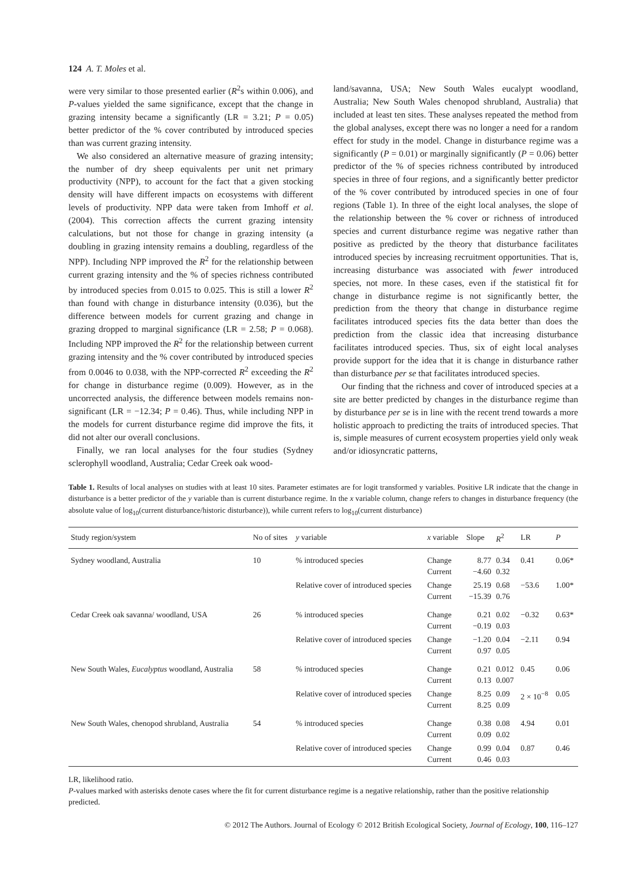124 A. T. Moles et al.
were very similar to those presented earlier (R<sup>2</sup>s within 0.006), and P-values yielded the same significance, except that the change in grazing intensity became a significantly (LR = 3.21; P = 0.05) better predictor of the % cover contributed by introduced species than was current grazing intensity.
We also considered an alternative measure of grazing intensity; the number of dry sheep equivalents per unit net primary productivity (NPP), to account for the fact that a given stocking density will have different impacts on ecosystems with different levels of productivity. NPP data were taken from Imhoff et al. (2004). This correction affects the current grazing intensity calculations, but not those for change in grazing intensity (a doubling in grazing intensity remains a doubling, regardless of the NPP). Including NPP improved the R<sup>2</sup> for the relationship between current grazing intensity and the % of species richness contributed by introduced species from 0.015 to 0.025. This is still a lower R<sup>2</sup> than found with change in disturbance intensity (0.036), but the difference between models for current grazing and change in grazing dropped to marginal significance (LR = 2.58; P = 0.068). Including NPP improved the R<sup>2</sup> for the relationship between current grazing intensity and the % cover contributed by introduced species from 0.0046 to 0.038, with the NPP-corrected R<sup>2</sup> exceeding the R<sup>2</sup> for change in disturbance regime (0.009). However, as in the uncorrected analysis, the difference between models remains non-significant (LR = −12.34; P = 0.46). Thus, while including NPP in the models for current disturbance regime did improve the fits, it did not alter our overall conclusions.
Finally, we ran local analyses for the four studies (Sydney sclerophyll woodland, Australia; Cedar Creek oak wood-
land/savanna, USA; New South Wales eucalypt woodland, Australia; New South Wales chenopod shrubland, Australia) that included at least ten sites. These analyses repeated the method from the global analyses, except there was no longer a need for a random effect for study in the model. Change in disturbance regime was a significantly (P = 0.01) or marginally significantly (P = 0.06) better predictor of the % of species richness contributed by introduced species in three of four regions, and a significantly better predictor of the % cover contributed by introduced species in one of four regions (Table 1). In three of the eight local analyses, the slope of the relationship between the % cover or richness of introduced species and current disturbance regime was negative rather than positive as predicted by the theory that disturbance facilitates introduced species by increasing recruitment opportunities. That is, increasing disturbance was associated with fewer introduced species, not more. In these cases, even if the statistical fit for change in disturbance regime is not significantly better, the prediction from the theory that change in disturbance regime facilitates introduced species fits the data better than does the prediction from the classic idea that increasing disturbance facilitates introduced species. Thus, six of eight local analyses provide support for the idea that it is change in disturbance rather than disturbance per se that facilitates introduced species.
Our finding that the richness and cover of introduced species at a site are better predicted by changes in the disturbance regime than by disturbance per se is in line with the recent trend towards a more holistic approach to predicting the traits of introduced species. That is, simple measures of current ecosystem properties yield only weak and/or idiosyncratic patterns,
Table 1. Results of local analyses on studies with at least 10 sites. Parameter estimates are for logit transformed y variables. Positive LR indicate that the change in disturbance is a better predictor of the y variable than is current disturbance regime. In the x variable column, change refers to changes in disturbance frequency (the absolute value of log<sub>10</sub>(current disturbance/historic disturbance)), while current refers to log<sub>10</sub>(current disturbance)
| Study region/system | No of sites | y variable | x variable | Slope | R<sup>2</sup> | LR | P |
| --- | --- | --- | --- | --- | --- | --- | --- |
| Sydney woodland, Australia | 10 | % introduced species | Change Current | 8.77 −4.60 | 0.34 0.32 | 0.41 | 0.06* |
| | | Relative cover of introduced species | Change Current | 25.19 −15.39 | 0.68 0.76 | −53.6 | 1.00* |
| Cedar Creek oak savanna/ woodland, USA | 26 | % introduced species | Change Current | 0.21 −0.19 | 0.02 0.03 | −0.32 | 0.63* |
| | | Relative cover of introduced species | Change Current | −1.20 0.97 | 0.04 0.05 | −2.11 | 0.94 |
| New South Wales, Eucalyptus woodland, Australia | 58 | % introduced species | Change Current | 0.21 0.13 | 0.012 0.007 | 0.45 | 0.06 |
| | | Relative cover of introduced species | Change Current | 8.25 8.25 | 0.09 0.09 | 2 × 10<sup>−8</sup> | 0.05 |
| New South Wales, chenopod shrubland, Australia | 54 | % introduced species | Change Current | 0.38 0.09 | 0.08 0.02 | 4.94 | 0.01 |
| | | Relative cover of introduced species | Change Current | 0.99 0.46 | 0.04 0.03 | 0.87 | 0.46 |
LR, likelihood ratio.
P-values marked with asterisks denote cases where the fit for current disturbance regime is a negative relationship, rather than the positive relationship predicted.
© 2012 The Authors. Journal of Ecology © 2012 British Ecological Society, Journal of Ecology, 100, 116–127